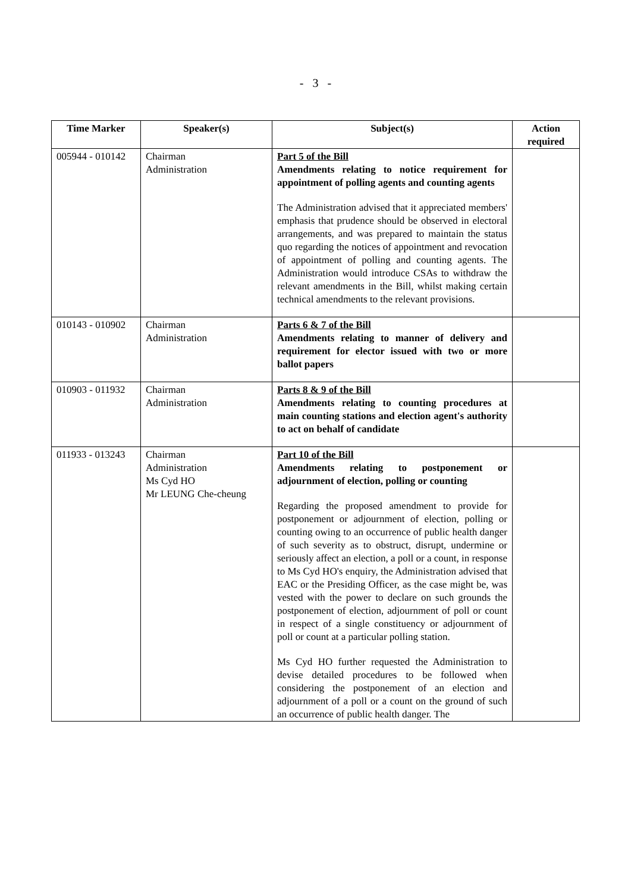- 3 -
| Time Marker | Speaker(s) | Subject(s) | Action required |
| --- | --- | --- | --- |
| 005944 - 010142 | Chairman Administration | Part 5 of the Bill Amendments relating to notice requirement for appointment of polling agents and counting agents The Administration advised that it appreciated members' emphasis that prudence should be observed in electoral arrangements, and was prepared to maintain the status quo regarding the notices of appointment and revocation of appointment of polling and counting agents. The Administration would introduce CSAs to withdraw the relevant amendments in the Bill, whilst making certain technical amendments to the relevant provisions. | |
| 010143 - 010902 | Chairman Administration | Parts 6 & 7 of the Bill Amendments relating to manner of delivery and requirement for elector issued with two or more ballot papers | |
| 010903 - 011932 | Chairman Administration | Parts 8 & 9 of the Bill Amendments relating to counting procedures at main counting stations and election agent's authority to act on behalf of candidate | |
| 011933 - 013243 | Chairman Administration Ms Cyd HO Mr LEUNG Che-cheung | Part 10 of the Bill Amendments relating to postponement or adjournment of election, polling or counting Regarding the proposed amendment to provide for postponement or adjournment of election, polling or counting owing to an occurrence of public health danger of such severity as to obstruct, disrupt, undermine or seriously affect an election, a poll or a count, in response to Ms Cyd HO's enquiry, the Administration advised that EAC or the Presiding Officer, as the case might be, was vested with the power to declare on such grounds the postponement of election, adjournment of poll or count in respect of a single constituency or adjournment of poll or count at a particular polling station. Ms Cyd HO further requested the Administration to devise detailed procedures to be followed when considering the postponement of an election and adjournment of a poll or a count on the ground of such an occurrence of public health danger. The | |